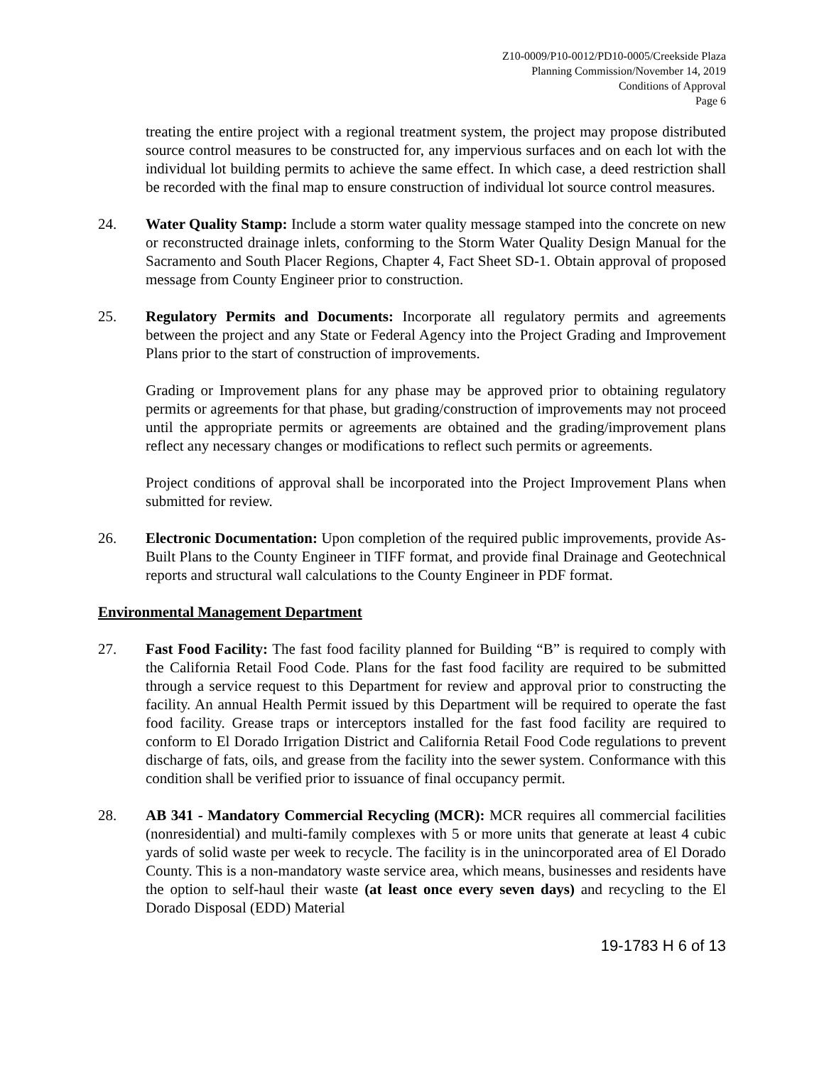Z10-0009/P10-0012/PD10-0005/Creekside Plaza
Planning Commission/November 14, 2019
Conditions of Approval
Page 6
treating the entire project with a regional treatment system, the project may propose distributed source control measures to be constructed for, any impervious surfaces and on each lot with the individual lot building permits to achieve the same effect. In which case, a deed restriction shall be recorded with the final map to ensure construction of individual lot source control measures.
24. Water Quality Stamp: Include a storm water quality message stamped into the concrete on new or reconstructed drainage inlets, conforming to the Storm Water Quality Design Manual for the Sacramento and South Placer Regions, Chapter 4, Fact Sheet SD-1. Obtain approval of proposed message from County Engineer prior to construction.
25. Regulatory Permits and Documents: Incorporate all regulatory permits and agreements between the project and any State or Federal Agency into the Project Grading and Improvement Plans prior to the start of construction of improvements.
Grading or Improvement plans for any phase may be approved prior to obtaining regulatory permits or agreements for that phase, but grading/construction of improvements may not proceed until the appropriate permits or agreements are obtained and the grading/improvement plans reflect any necessary changes or modifications to reflect such permits or agreements.
Project conditions of approval shall be incorporated into the Project Improvement Plans when submitted for review.
26. Electronic Documentation: Upon completion of the required public improvements, provide As-Built Plans to the County Engineer in TIFF format, and provide final Drainage and Geotechnical reports and structural wall calculations to the County Engineer in PDF format.
Environmental Management Department
27. Fast Food Facility: The fast food facility planned for Building “B” is required to comply with the California Retail Food Code. Plans for the fast food facility are required to be submitted through a service request to this Department for review and approval prior to constructing the facility. An annual Health Permit issued by this Department will be required to operate the fast food facility. Grease traps or interceptors installed for the fast food facility are required to conform to El Dorado Irrigation District and California Retail Food Code regulations to prevent discharge of fats, oils, and grease from the facility into the sewer system. Conformance with this condition shall be verified prior to issuance of final occupancy permit.
28. AB 341 - Mandatory Commercial Recycling (MCR): MCR requires all commercial facilities (nonresidential) and multi-family complexes with 5 or more units that generate at least 4 cubic yards of solid waste per week to recycle. The facility is in the unincorporated area of El Dorado County. This is a non-mandatory waste service area, which means, businesses and residents have the option to self-haul their waste (at least once every seven days) and recycling to the El Dorado Disposal (EDD) Material
19-1783 H 6 of 13